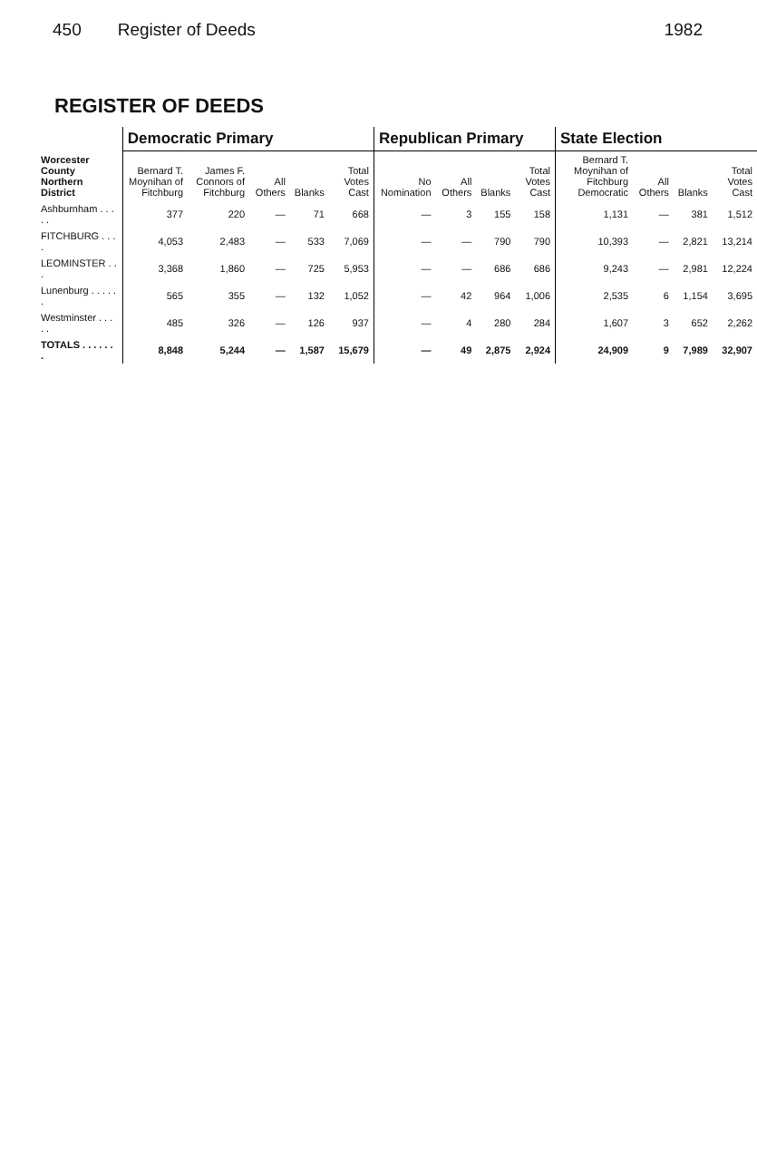450 Register of Deeds 1982
REGISTER OF DEEDS
| Worcester County Northern District | Democratic Primary | | | | | Republican Primary | | | | State Election | | | |
| --- | --- | --- | --- | --- | --- | --- | --- | --- | --- | --- | --- | --- | --- |
| | Bernard T. Moynihan of Fitchburg | James F. Connors of Fitchburg | All Others | Blanks | Total Votes Cast | No Nomination | All Others | Blanks | Total Votes Cast | Bernard T. Moynihan of Fitchburg Democratic | All Others | Blanks | Total Votes Cast |
| Ashburnham . . . . . | 377 | 220 | — | 71 | 668 | — | 3 | 155 | 158 | 1,131 | — | 381 | 1,512 |
| FITCHBURG . . . . | 4,053 | 2,483 | — | 533 | 7,069 | — | — | 790 | 790 | 10,393 | — | 2,821 | 13,214 |
| LEOMINSTER . . . | 3,368 | 1,860 | — | 725 | 5,953 | — | — | 686 | 686 | 9,243 | — | 2,981 | 12,224 |
| Lunenburg . . . . . . | 565 | 355 | — | 132 | 1,052 | — | 42 | 964 | 1,006 | 2,535 | 6 | 1,154 | 3,695 |
| Westminster . . . . . | 485 | 326 | — | 126 | 937 | — | 4 | 280 | 284 | 1,607 | 3 | 652 | 2,262 |
| TOTALS . . . . . . . | 8,848 | 5,244 | — | 1,587 | 15,679 | — | 49 | 2,875 | 2,924 | 24,909 | 9 | 7,989 | 32,907 |